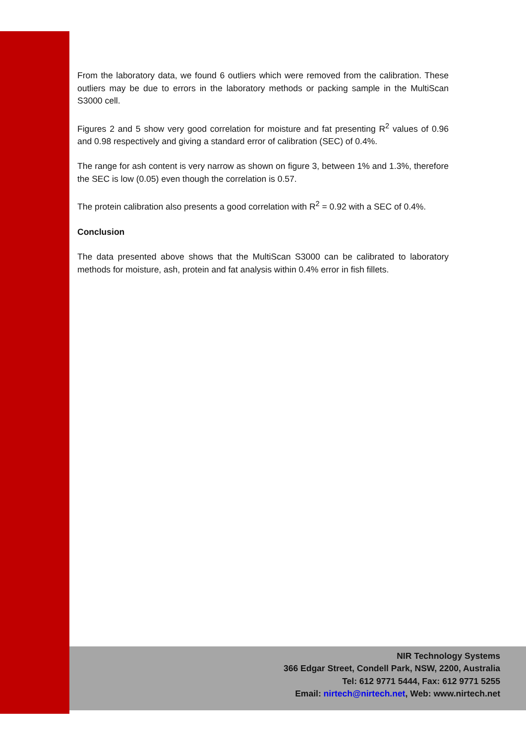From the laboratory data, we found 6 outliers which were removed from the calibration. These outliers may be due to errors in the laboratory methods or packing sample in the MultiScan S3000 cell.
Figures 2 and 5 show very good correlation for moisture and fat presenting R<sup>2</sup> values of 0.96 and 0.98 respectively and giving a standard error of calibration (SEC) of 0.4%.
The range for ash content is very narrow as shown on figure 3, between 1% and 1.3%, therefore the SEC is low (0.05) even though the correlation is 0.57.
The protein calibration also presents a good correlation with R<sup>2</sup> = 0.92 with a SEC of 0.4%.
Conclusion
The data presented above shows that the MultiScan S3000 can be calibrated to laboratory methods for moisture, ash, protein and fat analysis within 0.4% error in fish fillets.
NIR Technology Systems
366 Edgar Street, Condell Park, NSW, 2200, Australia
Tel: 612 9771 5444, Fax: 612 9771 5255
Email: nirtech@nirtech.net, Web: www.nirtech.net